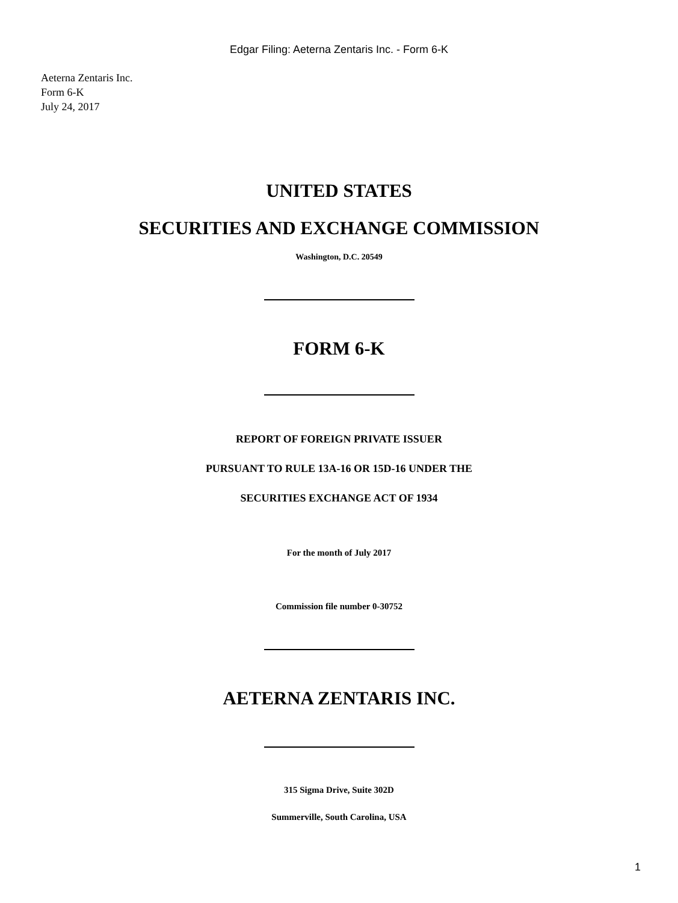Edgar Filing: Aeterna Zentaris Inc. - Form 6-K
Aeterna Zentaris Inc.
Form 6-K
July 24, 2017
UNITED STATES
SECURITIES AND EXCHANGE COMMISSION
Washington, D.C. 20549
FORM 6-K
REPORT OF FOREIGN PRIVATE ISSUER
PURSUANT TO RULE 13A-16 OR 15D-16 UNDER THE
SECURITIES EXCHANGE ACT OF 1934
For the month of July 2017
Commission file number 0-30752
AETERNA ZENTARIS INC.
315 Sigma Drive, Suite 302D
Summerville, South Carolina, USA
1